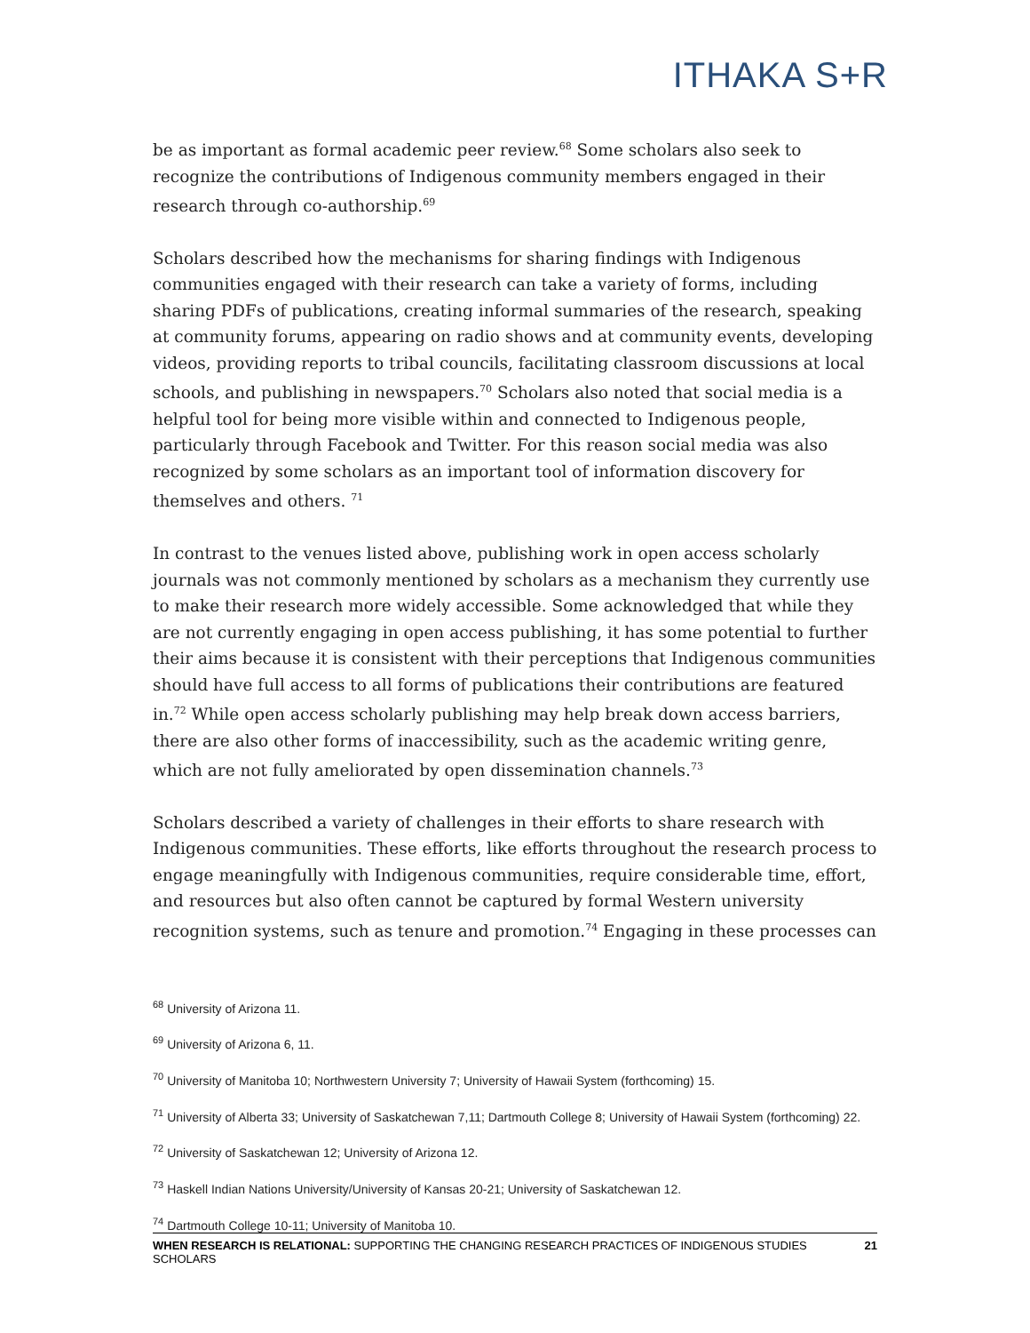ITHAKA S+R
be as important as formal academic peer review.<sup>68</sup> Some scholars also seek to recognize the contributions of Indigenous community members engaged in their research through co-authorship.<sup>69</sup>
Scholars described how the mechanisms for sharing findings with Indigenous communities engaged with their research can take a variety of forms, including sharing PDFs of publications, creating informal summaries of the research, speaking at community forums, appearing on radio shows and at community events, developing videos, providing reports to tribal councils, facilitating classroom discussions at local schools, and publishing in newspapers.<sup>70</sup> Scholars also noted that social media is a helpful tool for being more visible within and connected to Indigenous people, particularly through Facebook and Twitter. For this reason social media was also recognized by some scholars as an important tool of information discovery for themselves and others. <sup>71</sup>
In contrast to the venues listed above, publishing work in open access scholarly journals was not commonly mentioned by scholars as a mechanism they currently use to make their research more widely accessible. Some acknowledged that while they are not currently engaging in open access publishing, it has some potential to further their aims because it is consistent with their perceptions that Indigenous communities should have full access to all forms of publications their contributions are featured in.<sup>72</sup> While open access scholarly publishing may help break down access barriers, there are also other forms of inaccessibility, such as the academic writing genre, which are not fully ameliorated by open dissemination channels.<sup>73</sup>
Scholars described a variety of challenges in their efforts to share research with Indigenous communities. These efforts, like efforts throughout the research process to engage meaningfully with Indigenous communities, require considerable time, effort, and resources but also often cannot be captured by formal Western university recognition systems, such as tenure and promotion.<sup>74</sup> Engaging in these processes can
<sup>68</sup> University of Arizona 11.
<sup>69</sup> University of Arizona 6, 11.
<sup>70</sup> University of Manitoba 10; Northwestern University 7; University of Hawaii System (forthcoming) 15.
<sup>71</sup> University of Alberta 33; University of Saskatchewan 7,11; Dartmouth College 8; University of Hawaii System (forthcoming) 22.
<sup>72</sup> University of Saskatchewan 12; University of Arizona 12.
<sup>73</sup> Haskell Indian Nations University/University of Kansas 20-21; University of Saskatchewan 12.
<sup>74</sup> Dartmouth College 10-11; University of Manitoba 10.
WHEN RESEARCH IS RELATIONAL: SUPPORTING THE CHANGING RESEARCH PRACTICES OF INDIGENOUS STUDIES SCHOLARS 21